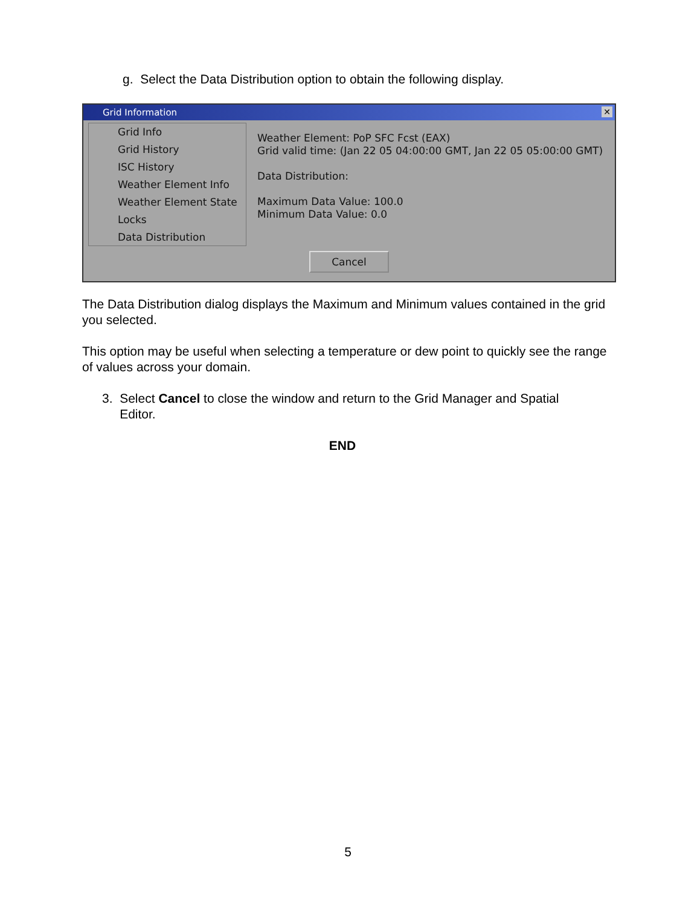g. Select the Data Distribution option to obtain the following display.
Grid Information ✕
Grid Info
Grid History
ISC History
Weather Element Info
Weather Element State
Locks
Data Distribution
Weather Element: PoP SFC Fcst (EAX)
Grid valid time: (Jan 22 05 04:00:00 GMT, Jan 22 05 05:00:00 GMT)
Data Distribution:
Maximum Data Value: 100.0
Minimum Data Value: 0.0
Cancel
The Data Distribution dialog displays the Maximum and Minimum values contained in the grid you selected.
This option may be useful when selecting a temperature or dew point to quickly see the range of values across your domain.
3. Select Cancel to close the window and return to the Grid Manager and Spatial
Editor.
END
5